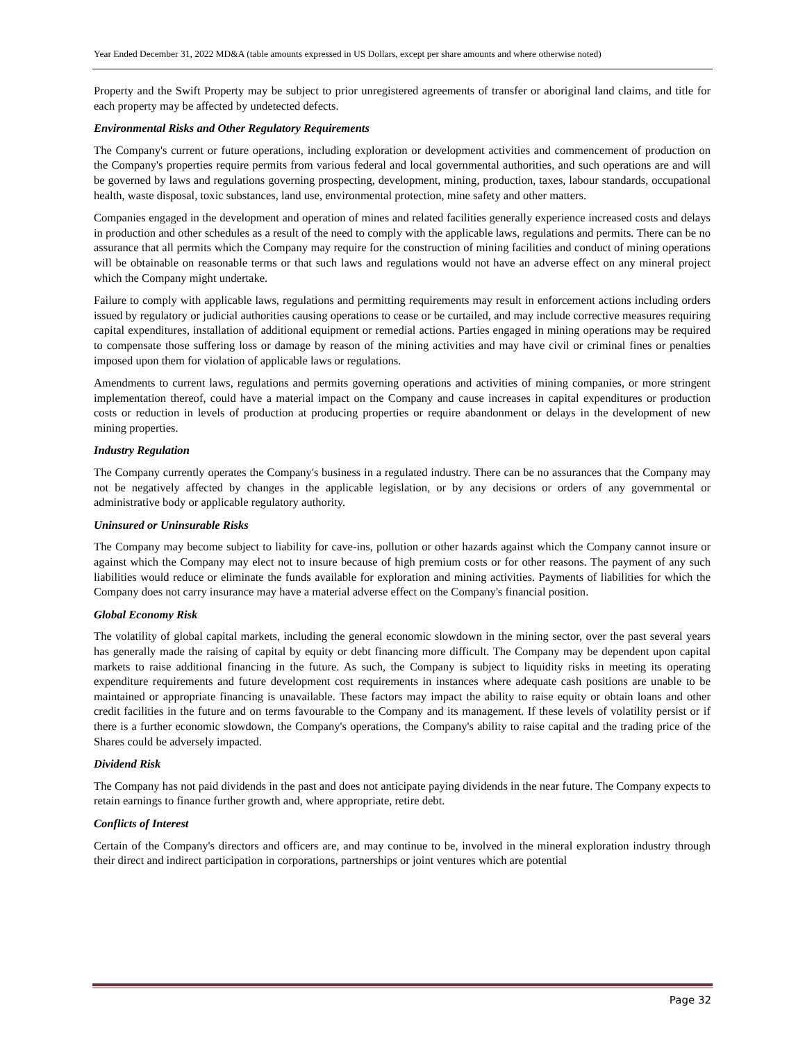Year Ended December 31, 2022 MD&A (table amounts expressed in US Dollars, except per share amounts and where otherwise noted)
Property and the Swift Property may be subject to prior unregistered agreements of transfer or aboriginal land claims, and title for each property may be affected by undetected defects.
Environmental Risks and Other Regulatory Requirements
The Company's current or future operations, including exploration or development activities and commencement of production on the Company's properties require permits from various federal and local governmental authorities, and such operations are and will be governed by laws and regulations governing prospecting, development, mining, production, taxes, labour standards, occupational health, waste disposal, toxic substances, land use, environmental protection, mine safety and other matters.
Companies engaged in the development and operation of mines and related facilities generally experience increased costs and delays in production and other schedules as a result of the need to comply with the applicable laws, regulations and permits. There can be no assurance that all permits which the Company may require for the construction of mining facilities and conduct of mining operations will be obtainable on reasonable terms or that such laws and regulations would not have an adverse effect on any mineral project which the Company might undertake.
Failure to comply with applicable laws, regulations and permitting requirements may result in enforcement actions including orders issued by regulatory or judicial authorities causing operations to cease or be curtailed, and may include corrective measures requiring capital expenditures, installation of additional equipment or remedial actions. Parties engaged in mining operations may be required to compensate those suffering loss or damage by reason of the mining activities and may have civil or criminal fines or penalties imposed upon them for violation of applicable laws or regulations.
Amendments to current laws, regulations and permits governing operations and activities of mining companies, or more stringent implementation thereof, could have a material impact on the Company and cause increases in capital expenditures or production costs or reduction in levels of production at producing properties or require abandonment or delays in the development of new mining properties.
Industry Regulation
The Company currently operates the Company's business in a regulated industry. There can be no assurances that the Company may not be negatively affected by changes in the applicable legislation, or by any decisions or orders of any governmental or administrative body or applicable regulatory authority.
Uninsured or Uninsurable Risks
The Company may become subject to liability for cave-ins, pollution or other hazards against which the Company cannot insure or against which the Company may elect not to insure because of high premium costs or for other reasons. The payment of any such liabilities would reduce or eliminate the funds available for exploration and mining activities. Payments of liabilities for which the Company does not carry insurance may have a material adverse effect on the Company's financial position.
Global Economy Risk
The volatility of global capital markets, including the general economic slowdown in the mining sector, over the past several years has generally made the raising of capital by equity or debt financing more difficult. The Company may be dependent upon capital markets to raise additional financing in the future. As such, the Company is subject to liquidity risks in meeting its operating expenditure requirements and future development cost requirements in instances where adequate cash positions are unable to be maintained or appropriate financing is unavailable. These factors may impact the ability to raise equity or obtain loans and other credit facilities in the future and on terms favourable to the Company and its management. If these levels of volatility persist or if there is a further economic slowdown, the Company's operations, the Company's ability to raise capital and the trading price of the Shares could be adversely impacted.
Dividend Risk
The Company has not paid dividends in the past and does not anticipate paying dividends in the near future. The Company expects to retain earnings to finance further growth and, where appropriate, retire debt.
Conflicts of Interest
Certain of the Company's directors and officers are, and may continue to be, involved in the mineral exploration industry through their direct and indirect participation in corporations, partnerships or joint ventures which are potential
Page 32